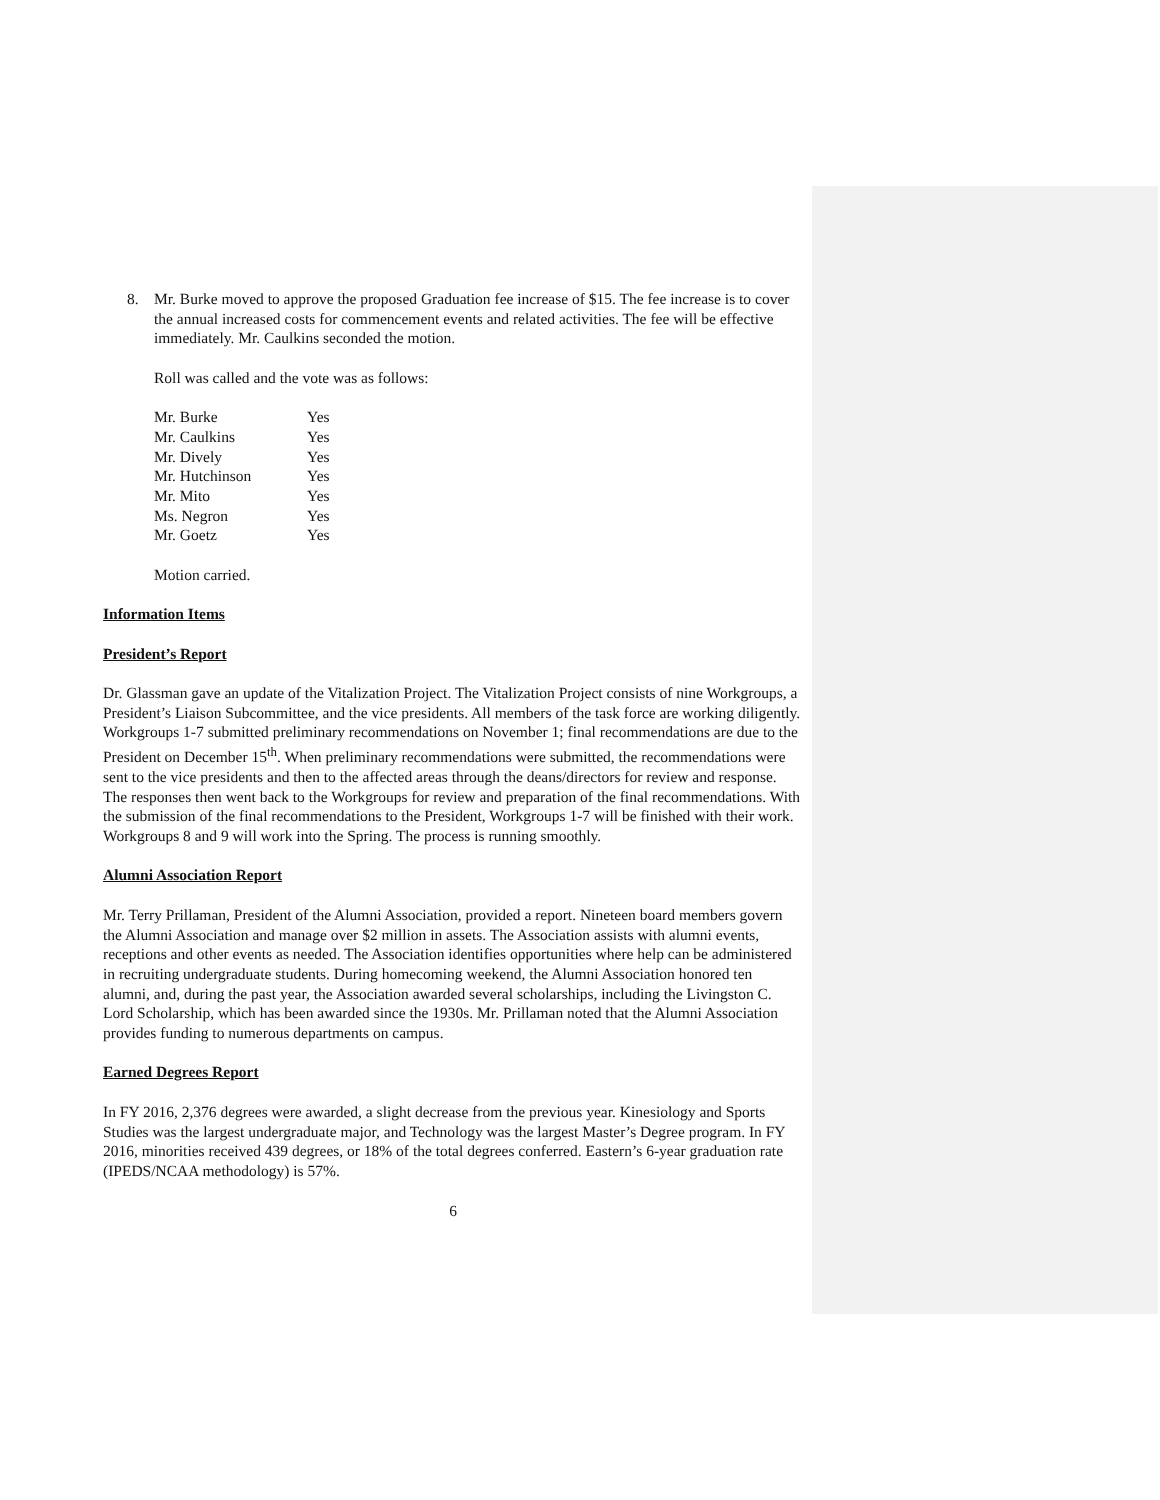8. Mr. Burke moved to approve the proposed Graduation fee increase of $15. The fee increase is to cover the annual increased costs for commencement events and related activities. The fee will be effective immediately. Mr. Caulkins seconded the motion.
Roll was called and the vote was as follows:
| Mr. Burke | Yes |
| Mr. Caulkins | Yes |
| Mr. Dively | Yes |
| Mr. Hutchinson | Yes |
| Mr. Mito | Yes |
| Ms. Negron | Yes |
| Mr. Goetz | Yes |
Motion carried.
Information Items
President’s Report
Dr. Glassman gave an update of the Vitalization Project. The Vitalization Project consists of nine Workgroups, a President’s Liaison Subcommittee, and the vice presidents. All members of the task force are working diligently. Workgroups 1-7 submitted preliminary recommendations on November 1; final recommendations are due to the President on December 15<sup>th</sup>. When preliminary recommendations were submitted, the recommendations were sent to the vice presidents and then to the affected areas through the deans/directors for review and response. The responses then went back to the Workgroups for review and preparation of the final recommendations. With the submission of the final recommendations to the President, Workgroups 1-7 will be finished with their work. Workgroups 8 and 9 will work into the Spring. The process is running smoothly.
Alumni Association Report
Mr. Terry Prillaman, President of the Alumni Association, provided a report. Nineteen board members govern the Alumni Association and manage over $2 million in assets. The Association assists with alumni events, receptions and other events as needed. The Association identifies opportunities where help can be administered in recruiting undergraduate students. During homecoming weekend, the Alumni Association honored ten alumni, and, during the past year, the Association awarded several scholarships, including the Livingston C. Lord Scholarship, which has been awarded since the 1930s. Mr. Prillaman noted that the Alumni Association provides funding to numerous departments on campus.
Earned Degrees Report
In FY 2016, 2,376 degrees were awarded, a slight decrease from the previous year. Kinesiology and Sports Studies was the largest undergraduate major, and Technology was the largest Master’s Degree program. In FY 2016, minorities received 439 degrees, or 18% of the total degrees conferred. Eastern’s 6-year graduation rate (IPEDS/NCAA methodology) is 57%.
6